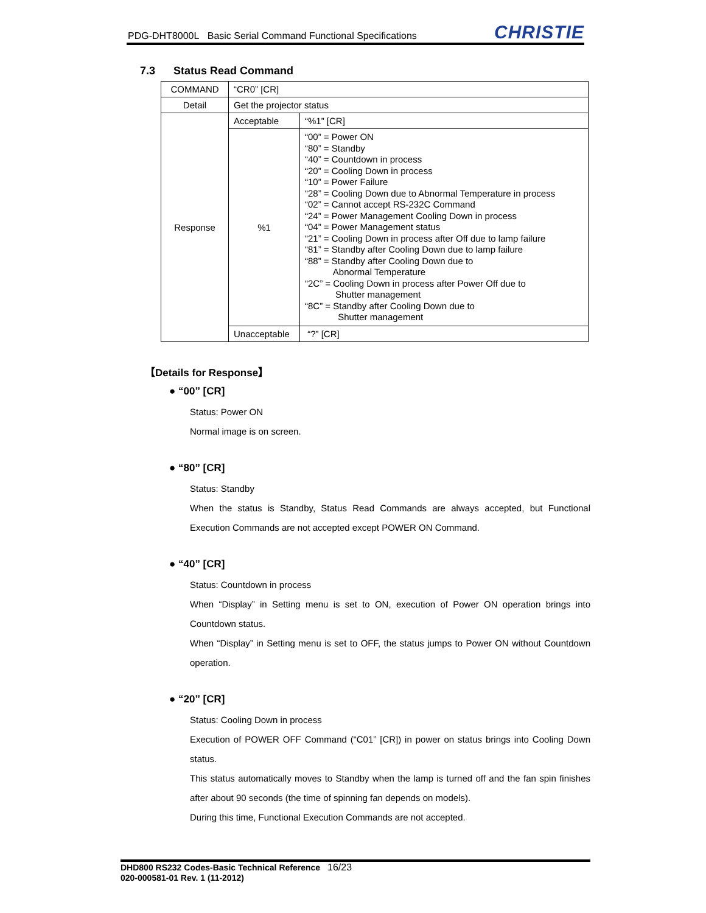PDG-DHT8000L Basic Serial Command Functional Specifications
CHRISTIE
7.3 Status Read Command
| COMMAND | “CR0” [CR] | |
| Detail | Get the projector status | |
| Response | Acceptable | “%1” [CR] |
| | %1 | “00” = Power ON “80” = Standby “40” = Countdown in process “20” = Cooling Down in process “10” = Power Failure “28” = Cooling Down due to Abnormal Temperature in process “02” = Cannot accept RS-232C Command “24” = Power Management Cooling Down in process “04” = Power Management status “21” = Cooling Down in process after Off due to lamp failure “81” = Standby after Cooling Down due to lamp failure “88” = Standby after Cooling Down due to Abnormal Temperature “2C” = Cooling Down in process after Power Off due to Shutter management “8C” = Standby after Cooling Down due to Shutter management |
| | Unacceptable | “?” [CR] |
【Details for Response】
● “00” [CR]
Status: Power ON
Normal image is on screen.
● “80” [CR]
Status: Standby
When the status is Standby, Status Read Commands are always accepted, but Functional Execution Commands are not accepted except POWER ON Command.
● “40” [CR]
Status: Countdown in process
When “Display” in Setting menu is set to ON, execution of Power ON operation brings into Countdown status.
When “Display” in Setting menu is set to OFF, the status jumps to Power ON without Countdown operation.
● “20” [CR]
Status: Cooling Down in process
Execution of POWER OFF Command (“C01” [CR]) in power on status brings into Cooling Down status.
This status automatically moves to Standby when the lamp is turned off and the fan spin finishes after about 90 seconds (the time of spinning fan depends on models).
During this time, Functional Execution Commands are not accepted.
DHD800 RS232 Codes-Basic Technical Reference 16/23
020-000581-01 Rev. 1 (11-2012)